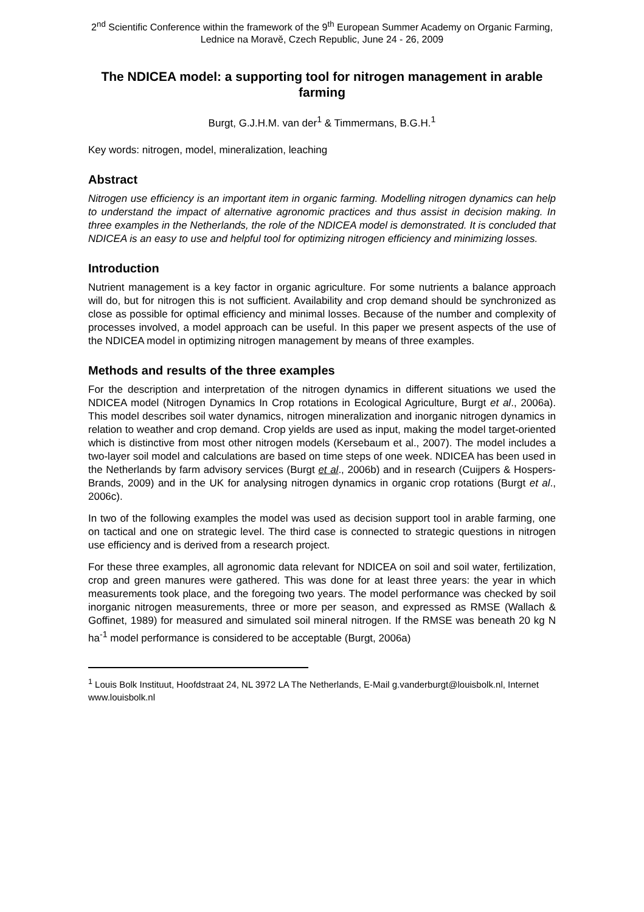2<sup>nd</sup> Scientific Conference within the framework of the 9<sup>th</sup> European Summer Academy on Organic Farming, Lednice na Moravě, Czech Republic, June 24 - 26, 2009
The NDICEA model: a supporting tool for nitrogen management in arable farming
Burgt, G.J.H.M. van der<sup>1</sup> & Timmermans, B.G.H.<sup>1</sup>
Key words: nitrogen, model, mineralization, leaching
Abstract
Nitrogen use efficiency is an important item in organic farming. Modelling nitrogen dynamics can help to understand the impact of alternative agronomic practices and thus assist in decision making. In three examples in the Netherlands, the role of the NDICEA model is demonstrated. It is concluded that NDICEA is an easy to use and helpful tool for optimizing nitrogen efficiency and minimizing losses.
Introduction
Nutrient management is a key factor in organic agriculture. For some nutrients a balance approach will do, but for nitrogen this is not sufficient. Availability and crop demand should be synchronized as close as possible for optimal efficiency and minimal losses. Because of the number and complexity of processes involved, a model approach can be useful. In this paper we present aspects of the use of the NDICEA model in optimizing nitrogen management by means of three examples.
Methods and results of the three examples
For the description and interpretation of the nitrogen dynamics in different situations we used the NDICEA model (Nitrogen Dynamics In Crop rotations in Ecological Agriculture, Burgt et al., 2006a). This model describes soil water dynamics, nitrogen mineralization and inorganic nitrogen dynamics in relation to weather and crop demand. Crop yields are used as input, making the model target-oriented which is distinctive from most other nitrogen models (Kersebaum et al., 2007). The model includes a two-layer soil model and calculations are based on time steps of one week. NDICEA has been used in the Netherlands by farm advisory services (Burgt et al., 2006b) and in research (Cuijpers & Hospers-Brands, 2009) and in the UK for analysing nitrogen dynamics in organic crop rotations (Burgt et al., 2006c).
In two of the following examples the model was used as decision support tool in arable farming, one on tactical and one on strategic level. The third case is connected to strategic questions in nitrogen use efficiency and is derived from a research project.
For these three examples, all agronomic data relevant for NDICEA on soil and soil water, fertilization, crop and green manures were gathered. This was done for at least three years: the year in which measurements took place, and the foregoing two years. The model performance was checked by soil inorganic nitrogen measurements, three or more per season, and expressed as RMSE (Wallach & Goffinet, 1989) for measured and simulated soil mineral nitrogen. If the RMSE was beneath 20 kg N ha<sup>-1</sup> model performance is considered to be acceptable (Burgt, 2006a)
<sup>1</sup> Louis Bolk Instituut, Hoofdstraat 24, NL 3972 LA The Netherlands, E-Mail g.vanderburgt@louisbolk.nl, Internet www.louisbolk.nl